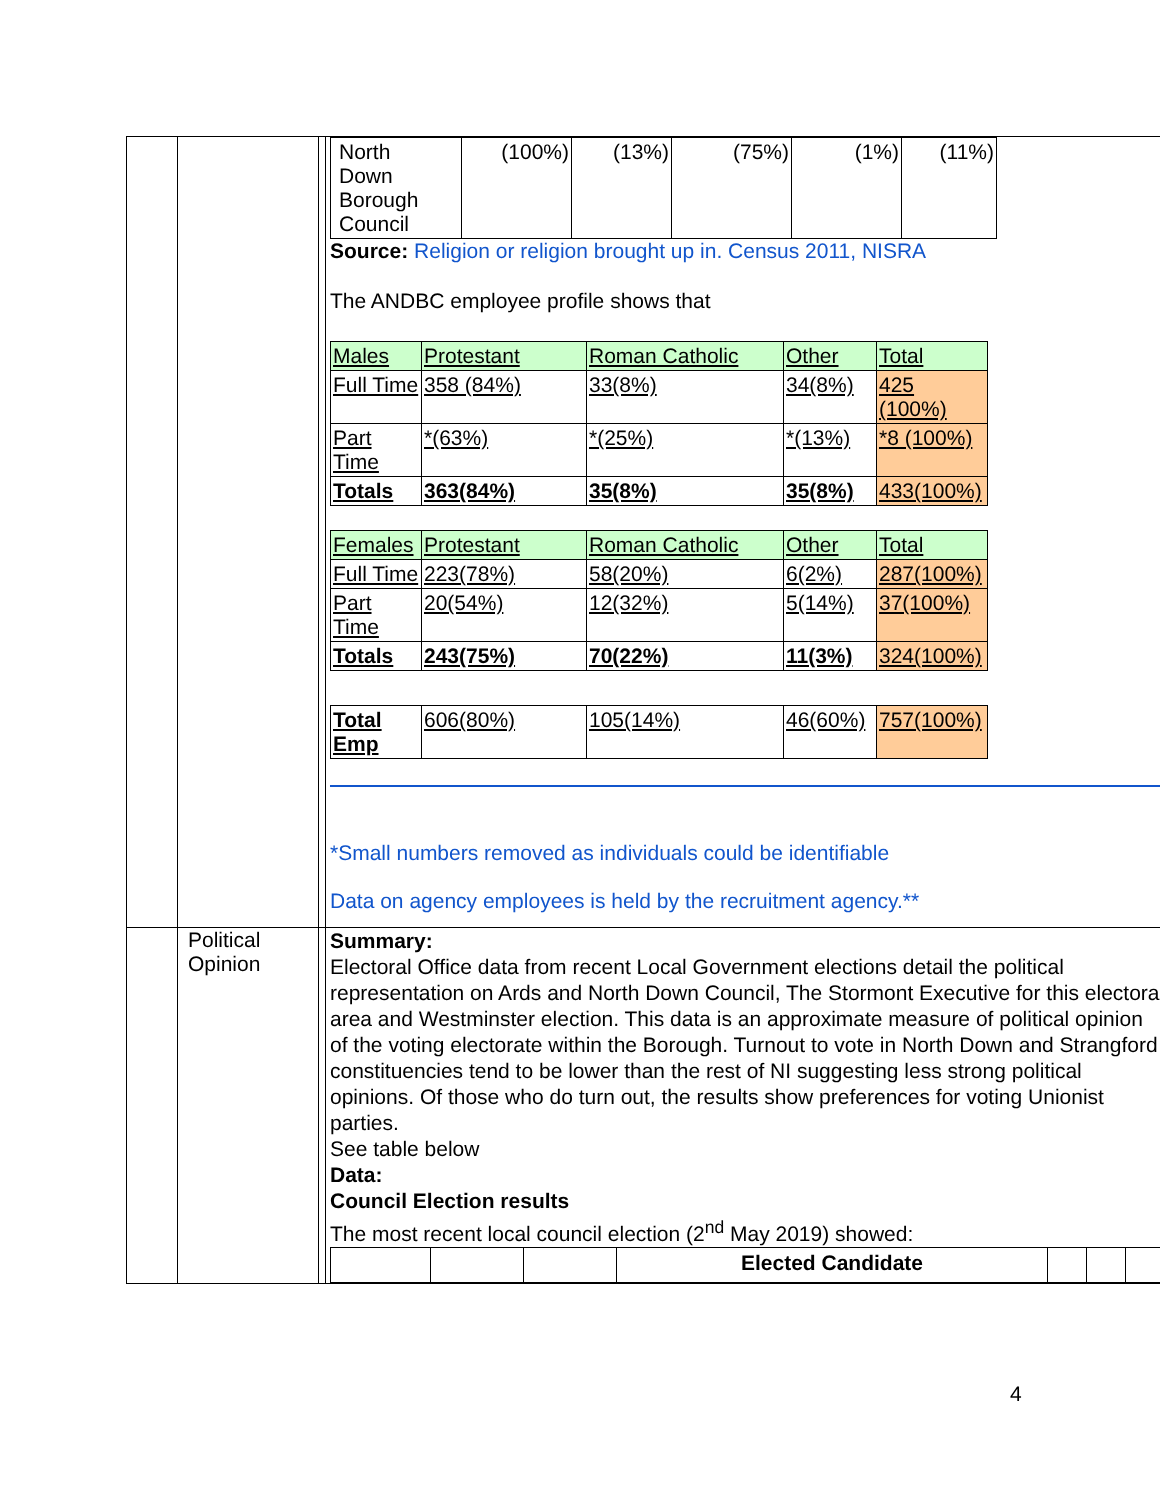| | | | / North Down Borough Council / (100%) / (13%) / (75%) / (1%) / (11%) / Source: Religion or religion brought up in. Census 2011, NISRA The ANDBC employee profile shows that / Males / Protestant / Roman Catholic / Other / Total / / Full Time / 358 (84%) / 33(8%) / 34(8%) / 425 (100%) / / Part Time / *(63%) / *(25%) / *(13%) / *8 (100%) / / Totals / 363(84%) / 35(8%) / 35(8%) / 433(100%) / / Females / Protestant / Roman Catholic / Other / Total / / Full Time / 223(78%) / 58(20%) / 6(2%) / 287(100%) / / Part Time / 20(54%) / 12(32%) / 5(14%) / 37(100%) / / Totals / 243(75%) / 70(22%) / 11(3%) / 324(100%) / / Total Emp / 606(80%) / 105(14%) / 46(60%) / 757(100%) / *Small numbers removed as individuals could be identifiable Data on agency employees is held by the recruitment agency.** |
| | Political Opinion | | Summary: Electoral Office data from recent Local Government elections detail the political representation on Ards and North Down Council, The Stormont Executive for this electoral area and Westminster election. This data is an approximate measure of political opinion of the voting electorate within the Borough. Turnout to vote in North Down and Strangford constituencies tend to be lower than the rest of NI suggesting less strong political opinions. Of those who do turn out, the results show preferences for voting Unionist parties. See table below Data: Council Election results The most recent local council election (2<sup>nd</sup> May 2019) showed: / / / / Elected Candidate / / / / |
4